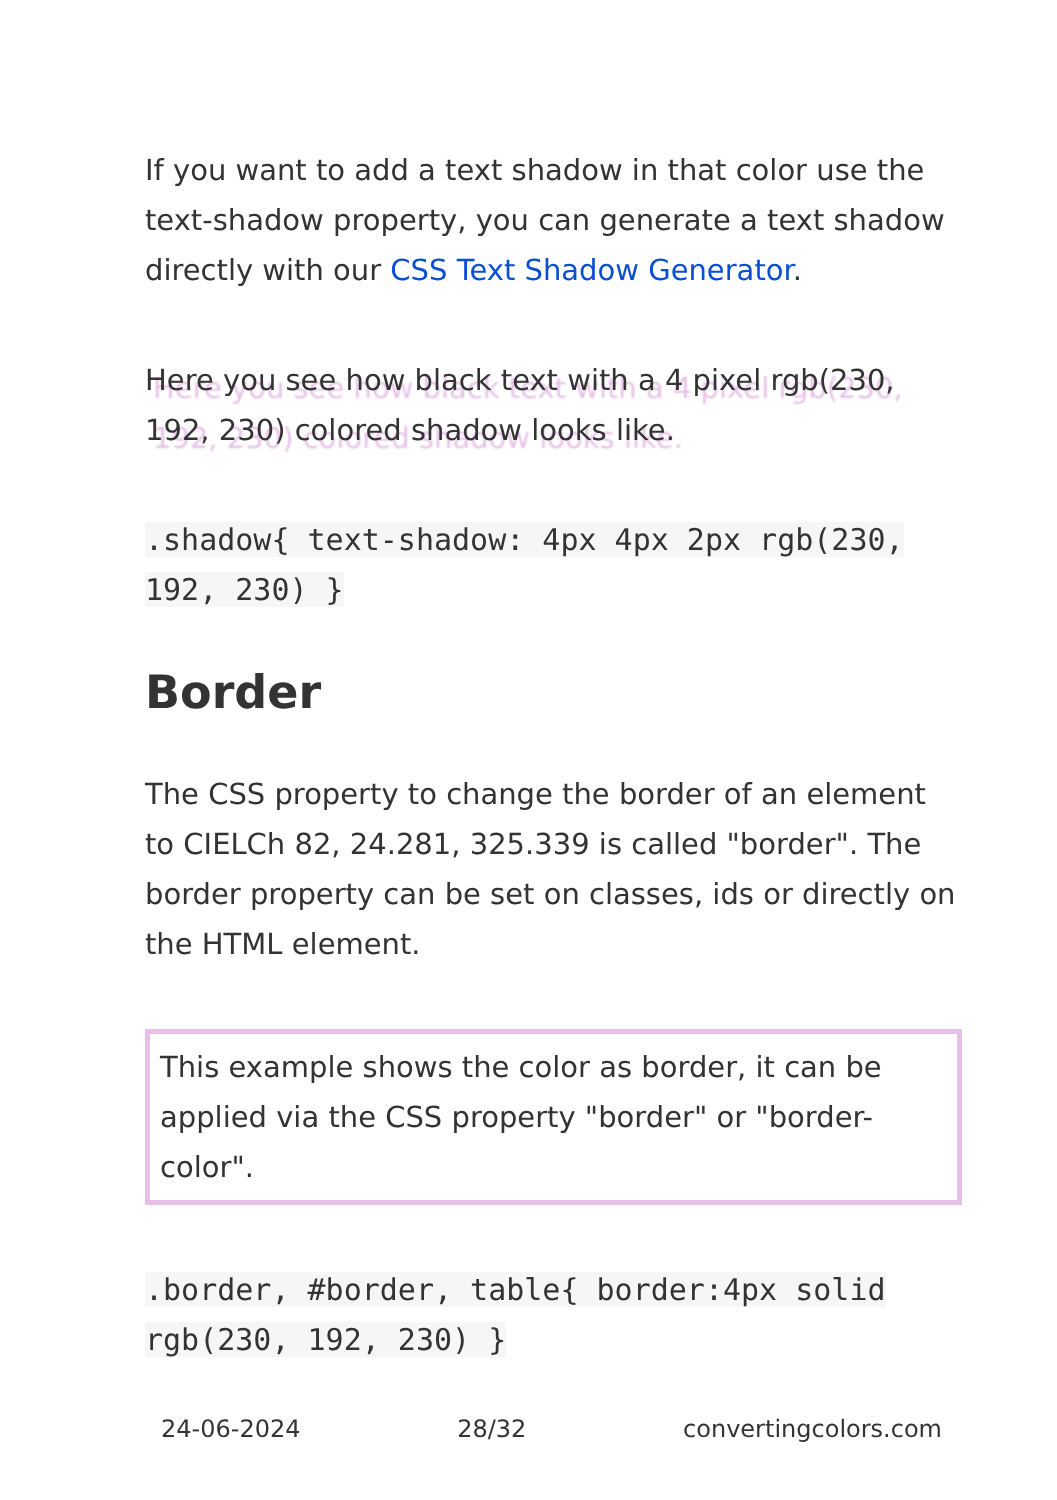If you want to add a text shadow in that color use the text-shadow property, you can generate a text shadow directly with our CSS Text Shadow Generator.
Here you see how black text with a 4 pixel rgb(230, 192, 230) colored shadow looks like.
.shadow{ text-shadow: 4px 4px 2px rgb(230, 192, 230) }
Border
The CSS property to change the border of an element to CIELCh 82, 24.281, 325.339 is called "border". The border property can be set on classes, ids or directly on the HTML element.
This example shows the color as border, it can be applied via the CSS property "border" or "border-color".
.border, #border, table{ border:4px solid rgb(230, 192, 230) }
24-06-2024 28/32 convertingcolors.com